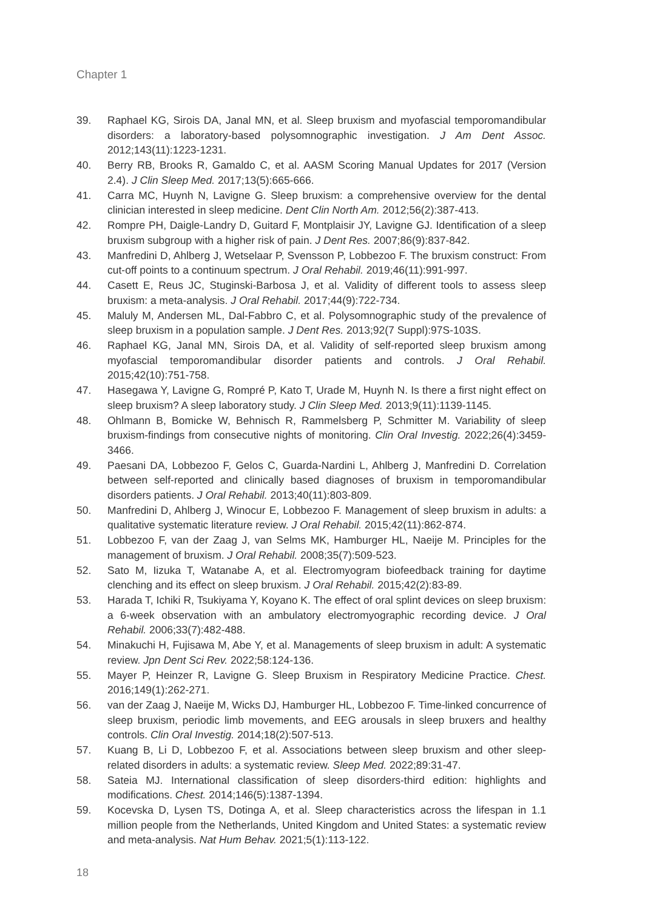Chapter 1
39. Raphael KG, Sirois DA, Janal MN, et al. Sleep bruxism and myofascial temporomandibular disorders: a laboratory-based polysomnographic investigation. J Am Dent Assoc. 2012;143(11):1223-1231.
40. Berry RB, Brooks R, Gamaldo C, et al. AASM Scoring Manual Updates for 2017 (Version 2.4). J Clin Sleep Med. 2017;13(5):665-666.
41. Carra MC, Huynh N, Lavigne G. Sleep bruxism: a comprehensive overview for the dental clinician interested in sleep medicine. Dent Clin North Am. 2012;56(2):387-413.
42. Rompre PH, Daigle-Landry D, Guitard F, Montplaisir JY, Lavigne GJ. Identification of a sleep bruxism subgroup with a higher risk of pain. J Dent Res. 2007;86(9):837-842.
43. Manfredini D, Ahlberg J, Wetselaar P, Svensson P, Lobbezoo F. The bruxism construct: From cut-off points to a continuum spectrum. J Oral Rehabil. 2019;46(11):991-997.
44. Casett E, Reus JC, Stuginski-Barbosa J, et al. Validity of different tools to assess sleep bruxism: a meta-analysis. J Oral Rehabil. 2017;44(9):722-734.
45. Maluly M, Andersen ML, Dal-Fabbro C, et al. Polysomnographic study of the prevalence of sleep bruxism in a population sample. J Dent Res. 2013;92(7 Suppl):97S-103S.
46. Raphael KG, Janal MN, Sirois DA, et al. Validity of self-reported sleep bruxism among myofascial temporomandibular disorder patients and controls. J Oral Rehabil. 2015;42(10):751-758.
47. Hasegawa Y, Lavigne G, Rompré P, Kato T, Urade M, Huynh N. Is there a first night effect on sleep bruxism? A sleep laboratory study. J Clin Sleep Med. 2013;9(11):1139-1145.
48. Ohlmann B, Bomicke W, Behnisch R, Rammelsberg P, Schmitter M. Variability of sleep bruxism-findings from consecutive nights of monitoring. Clin Oral Investig. 2022;26(4):3459-3466.
49. Paesani DA, Lobbezoo F, Gelos C, Guarda-Nardini L, Ahlberg J, Manfredini D. Correlation between self-reported and clinically based diagnoses of bruxism in temporomandibular disorders patients. J Oral Rehabil. 2013;40(11):803-809.
50. Manfredini D, Ahlberg J, Winocur E, Lobbezoo F. Management of sleep bruxism in adults: a qualitative systematic literature review. J Oral Rehabil. 2015;42(11):862-874.
51. Lobbezoo F, van der Zaag J, van Selms MK, Hamburger HL, Naeije M. Principles for the management of bruxism. J Oral Rehabil. 2008;35(7):509-523.
52. Sato M, Iizuka T, Watanabe A, et al. Electromyogram biofeedback training for daytime clenching and its effect on sleep bruxism. J Oral Rehabil. 2015;42(2):83-89.
53. Harada T, Ichiki R, Tsukiyama Y, Koyano K. The effect of oral splint devices on sleep bruxism: a 6-week observation with an ambulatory electromyographic recording device. J Oral Rehabil. 2006;33(7):482-488.
54. Minakuchi H, Fujisawa M, Abe Y, et al. Managements of sleep bruxism in adult: A systematic review. Jpn Dent Sci Rev. 2022;58:124-136.
55. Mayer P, Heinzer R, Lavigne G. Sleep Bruxism in Respiratory Medicine Practice. Chest. 2016;149(1):262-271.
56. van der Zaag J, Naeije M, Wicks DJ, Hamburger HL, Lobbezoo F. Time-linked concurrence of sleep bruxism, periodic limb movements, and EEG arousals in sleep bruxers and healthy controls. Clin Oral Investig. 2014;18(2):507-513.
57. Kuang B, Li D, Lobbezoo F, et al. Associations between sleep bruxism and other sleep-related disorders in adults: a systematic review. Sleep Med. 2022;89:31-47.
58. Sateia MJ. International classification of sleep disorders-third edition: highlights and modifications. Chest. 2014;146(5):1387-1394.
59. Kocevska D, Lysen TS, Dotinga A, et al. Sleep characteristics across the lifespan in 1.1 million people from the Netherlands, United Kingdom and United States: a systematic review and meta-analysis. Nat Hum Behav. 2021;5(1):113-122.
18